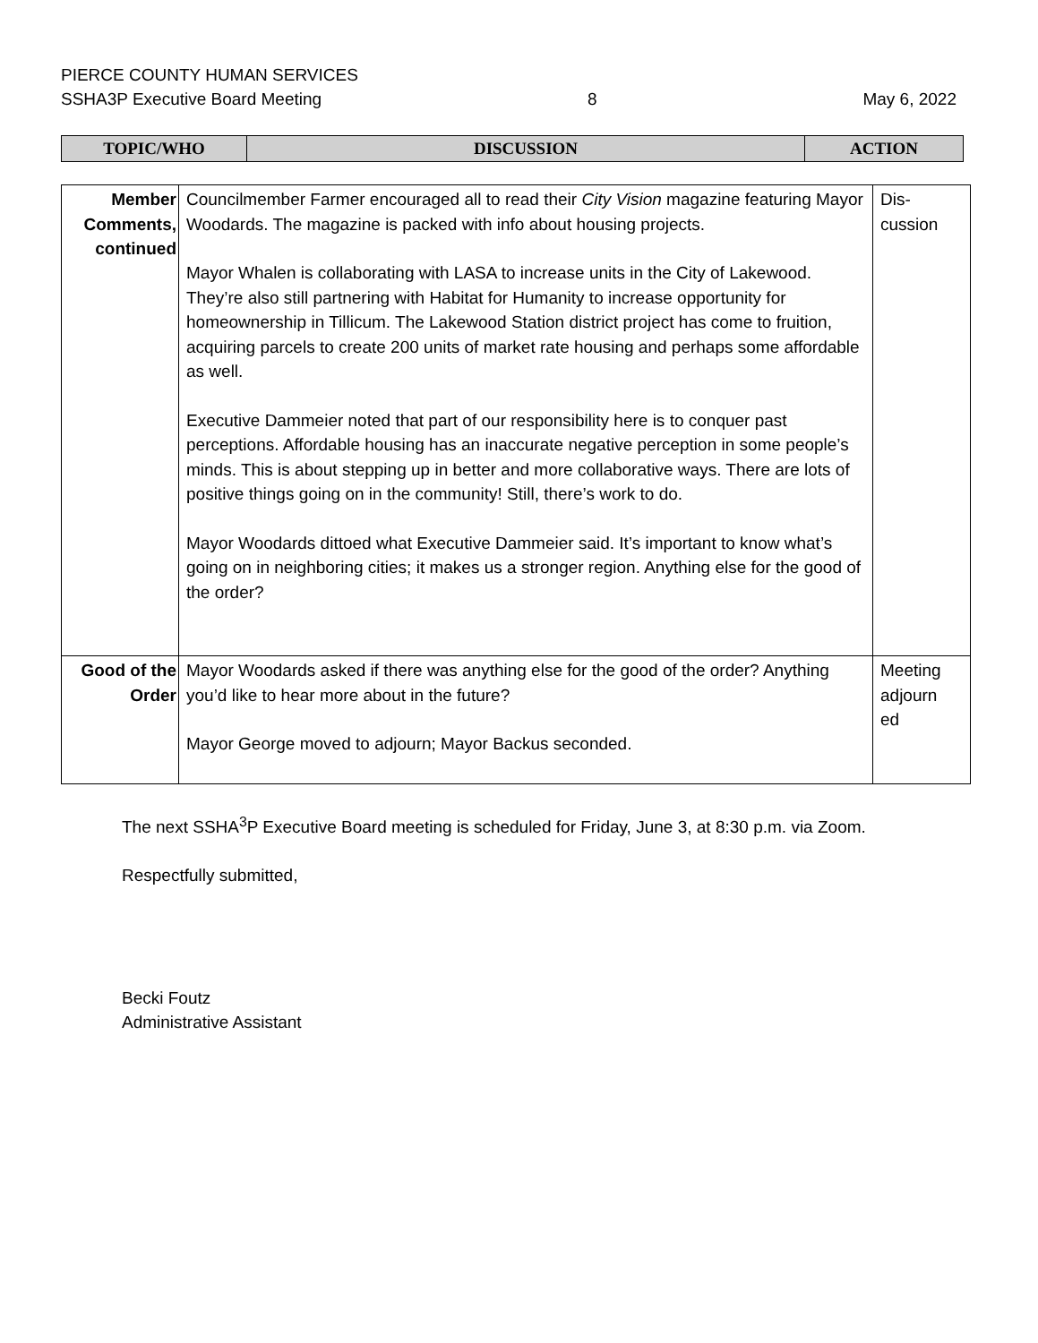PIERCE COUNTY HUMAN SERVICES
SSHA3P Executive Board Meeting 8 May 6, 2022
| TOPIC/WHO | DISCUSSION | ACTION |
| Member Comments, continued | Councilmember Farmer encouraged all to read their City Vision magazine featuring Mayor Woodards. The magazine is packed with info about housing projects. Mayor Whalen is collaborating with LASA to increase units in the City of Lakewood. They’re also still partnering with Habitat for Humanity to increase opportunity for homeownership in Tillicum. The Lakewood Station district project has come to fruition, acquiring parcels to create 200 units of market rate housing and perhaps some affordable as well. Executive Dammeier noted that part of our responsibility here is to conquer past perceptions. Affordable housing has an inaccurate negative perception in some people’s minds. This is about stepping up in better and more collaborative ways. There are lots of positive things going on in the community! Still, there’s work to do. Mayor Woodards dittoed what Executive Dammeier said. It’s important to know what’s going on in neighboring cities; it makes us a stronger region. Anything else for the good of the order? | Dis- cussion |
| Good of the Order | Mayor Woodards asked if there was anything else for the good of the order? Anything you’d like to hear more about in the future? Mayor George moved to adjourn; Mayor Backus seconded. | Meeting adjourn ed |
The next SSHA<sup>3</sup>P Executive Board meeting is scheduled for Friday, June 3, at 8:30 p.m. via Zoom.
Respectfully submitted,
Becki Foutz
Administrative Assistant